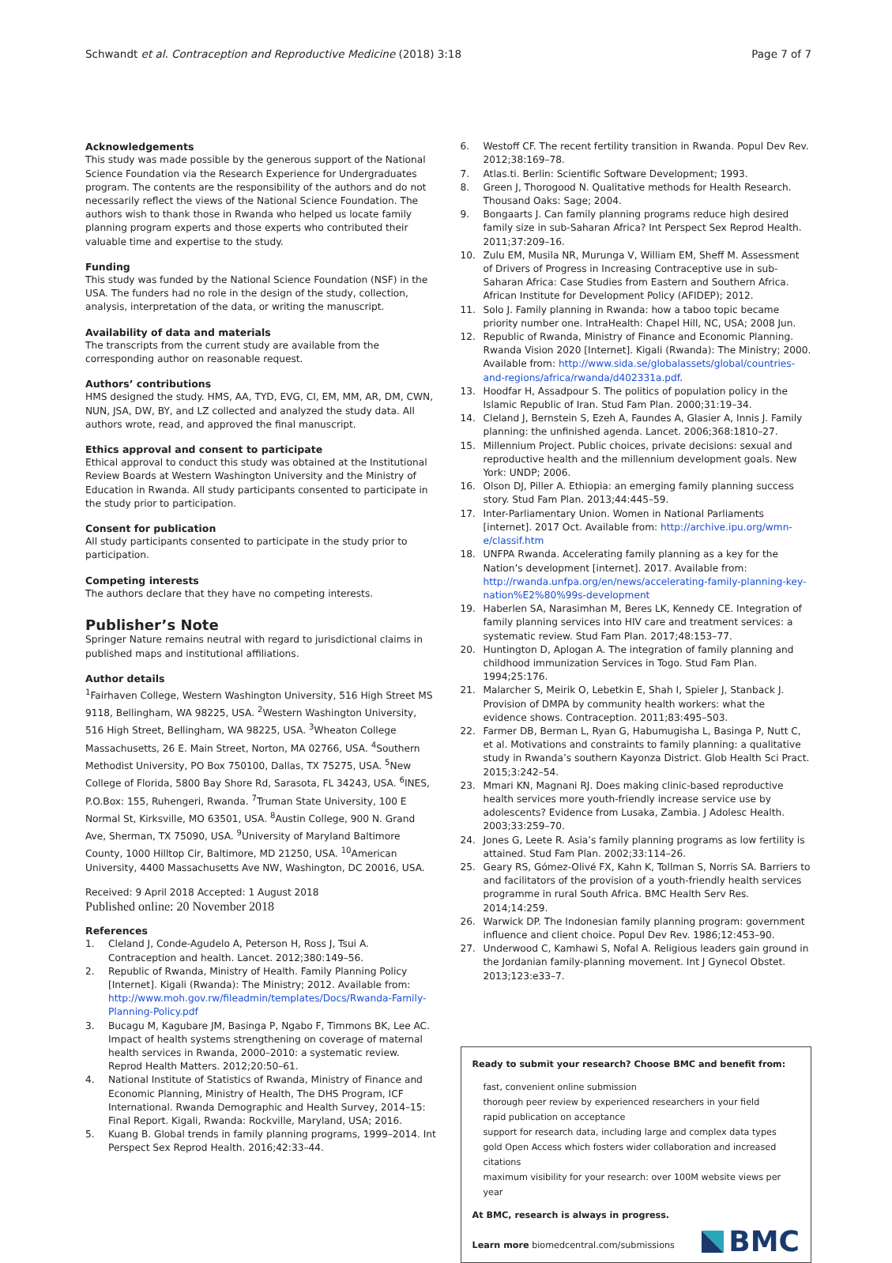Schwandt et al. Contraception and Reproductive Medicine (2018) 3:18 Page 7 of 7
Acknowledgements
This study was made possible by the generous support of the National Science Foundation via the Research Experience for Undergraduates program. The contents are the responsibility of the authors and do not necessarily reflect the views of the National Science Foundation. The authors wish to thank those in Rwanda who helped us locate family planning program experts and those experts who contributed their valuable time and expertise to the study.
Funding
This study was funded by the National Science Foundation (NSF) in the USA. The funders had no role in the design of the study, collection, analysis, interpretation of the data, or writing the manuscript.
Availability of data and materials
The transcripts from the current study are available from the corresponding author on reasonable request.
Authors’ contributions
HMS designed the study. HMS, AA, TYD, EVG, CI, EM, MM, AR, DM, CWN, NUN, JSA, DW, BY, and LZ collected and analyzed the study data. All authors wrote, read, and approved the final manuscript.
Ethics approval and consent to participate
Ethical approval to conduct this study was obtained at the Institutional Review Boards at Western Washington University and the Ministry of Education in Rwanda. All study participants consented to participate in the study prior to participation.
Consent for publication
All study participants consented to participate in the study prior to participation.
Competing interests
The authors declare that they have no competing interests.
Publisher’s Note
Springer Nature remains neutral with regard to jurisdictional claims in published maps and institutional affiliations.
Author details
<sup>1</sup> Fairhaven College, Western Washington University, 516 High Street MS 9118, Bellingham, WA 98225, USA. <sup>2</sup>Western Washington University, 516 High Street, Bellingham, WA 98225, USA. <sup>3</sup>Wheaton College Massachusetts, 26 E. Main Street, Norton, MA 02766, USA. <sup>4</sup>Southern Methodist University, PO Box 750100, Dallas, TX 75275, USA. <sup>5</sup>New College of Florida, 5800 Bay Shore Rd, Sarasota, FL 34243, USA. <sup>6</sup>INES, P.O.Box: 155, Ruhengeri, Rwanda. <sup>7</sup>Truman State University, 100 E Normal St, Kirksville, MO 63501, USA. <sup>8</sup>Austin College, 900 N. Grand Ave, Sherman, TX 75090, USA. <sup>9</sup>University of Maryland Baltimore County, 1000 Hilltop Cir, Baltimore, MD 21250, USA. <sup>10</sup>American University, 4400 Massachusetts Ave NW, Washington, DC 20016, USA.
Received: 9 April 2018 Accepted: 1 August 2018
Published online: 20 November 2018
References
1. Cleland J, Conde-Agudelo A, Peterson H, Ross J, Tsui A. Contraception and health. Lancet. 2012;380:149–56.
2. Republic of Rwanda, Ministry of Health. Family Planning Policy [Internet]. Kigali (Rwanda): The Ministry; 2012. Available from: http://www.moh.gov.rw/fileadmin/templates/Docs/Rwanda-Family-Planning-Policy.pdf
3. Bucagu M, Kagubare JM, Basinga P, Ngabo F, Timmons BK, Lee AC. Impact of health systems strengthening on coverage of maternal health services in Rwanda, 2000–2010: a systematic review. Reprod Health Matters. 2012;20:50–61.
4. National Institute of Statistics of Rwanda, Ministry of Finance and Economic Planning, Ministry of Health, The DHS Program, ICF International. Rwanda Demographic and Health Survey, 2014–15: Final Report. Kigali, Rwanda: Rockville, Maryland, USA; 2016.
5. Kuang B. Global trends in family planning programs, 1999–2014. Int Perspect Sex Reprod Health. 2016;42:33–44.
6. Westoff CF. The recent fertility transition in Rwanda. Popul Dev Rev. 2012;38:169–78.
7. Atlas.ti. Berlin: Scientific Software Development; 1993.
8. Green J, Thorogood N. Qualitative methods for Health Research. Thousand Oaks: Sage; 2004.
9. Bongaarts J. Can family planning programs reduce high desired family size in sub-Saharan Africa? Int Perspect Sex Reprod Health. 2011;37:209–16.
10. Zulu EM, Musila NR, Murunga V, William EM, Sheff M. Assessment of Drivers of Progress in Increasing Contraceptive use in sub-Saharan Africa: Case Studies from Eastern and Southern Africa. African Institute for Development Policy (AFIDEP); 2012.
11. Solo J. Family planning in Rwanda: how a taboo topic became priority number one. IntraHealth: Chapel Hill, NC, USA; 2008 Jun.
12. Republic of Rwanda, Ministry of Finance and Economic Planning. Rwanda Vision 2020 [Internet]. Kigali (Rwanda): The Ministry; 2000. Available from: http://www.sida.se/globalassets/global/countries-and-regions/africa/rwanda/d402331a.pdf.
13. Hoodfar H, Assadpour S. The politics of population policy in the Islamic Republic of Iran. Stud Fam Plan. 2000;31:19–34.
14. Cleland J, Bernstein S, Ezeh A, Faundes A, Glasier A, Innis J. Family planning: the unfinished agenda. Lancet. 2006;368:1810–27.
15. Millennium Project. Public choices, private decisions: sexual and reproductive health and the millennium development goals. New York: UNDP; 2006.
16. Olson DJ, Piller A. Ethiopia: an emerging family planning success story. Stud Fam Plan. 2013;44:445–59.
17. Inter-Parliamentary Union. Women in National Parliaments [internet]. 2017 Oct. Available from: http://archive.ipu.org/wmn-e/classif.htm
18. UNFPA Rwanda. Accelerating family planning as a key for the Nation’s development [internet]. 2017. Available from: http://rwanda.unfpa.org/en/news/accelerating-family-planning-key-nation%E2%80%99s-development
19. Haberlen SA, Narasimhan M, Beres LK, Kennedy CE. Integration of family planning services into HIV care and treatment services: a systematic review. Stud Fam Plan. 2017;48:153–77.
20. Huntington D, Aplogan A. The integration of family planning and childhood immunization Services in Togo. Stud Fam Plan. 1994;25:176.
21. Malarcher S, Meirik O, Lebetkin E, Shah I, Spieler J, Stanback J. Provision of DMPA by community health workers: what the evidence shows. Contraception. 2011;83:495–503.
22. Farmer DB, Berman L, Ryan G, Habumugisha L, Basinga P, Nutt C, et al. Motivations and constraints to family planning: a qualitative study in Rwanda’s southern Kayonza District. Glob Health Sci Pract. 2015;3:242–54.
23. Mmari KN, Magnani RJ. Does making clinic-based reproductive health services more youth-friendly increase service use by adolescents? Evidence from Lusaka, Zambia. J Adolesc Health. 2003;33:259–70.
24. Jones G, Leete R. Asia’s family planning programs as low fertility is attained. Stud Fam Plan. 2002;33:114–26.
25. Geary RS, Gómez-Olivé FX, Kahn K, Tollman S, Norris SA. Barriers to and facilitators of the provision of a youth-friendly health services programme in rural South Africa. BMC Health Serv Res. 2014;14:259.
26. Warwick DP. The Indonesian family planning program: government influence and client choice. Popul Dev Rev. 1986;12:453–90.
27. Underwood C, Kamhawi S, Nofal A. Religious leaders gain ground in the Jordanian family-planning movement. Int J Gynecol Obstet. 2013;123:e33–7.
Ready to submit your research? Choose BMC and benefit from:
fast, convenient online submission
thorough peer review by experienced researchers in your field
rapid publication on acceptance
support for research data, including large and complex data types
gold Open Access which fosters wider collaboration and increased citations
maximum visibility for your research: over 100M website views per year
At BMC, research is always in progress.
Learn more biomedcentral.com/submissions
BMC